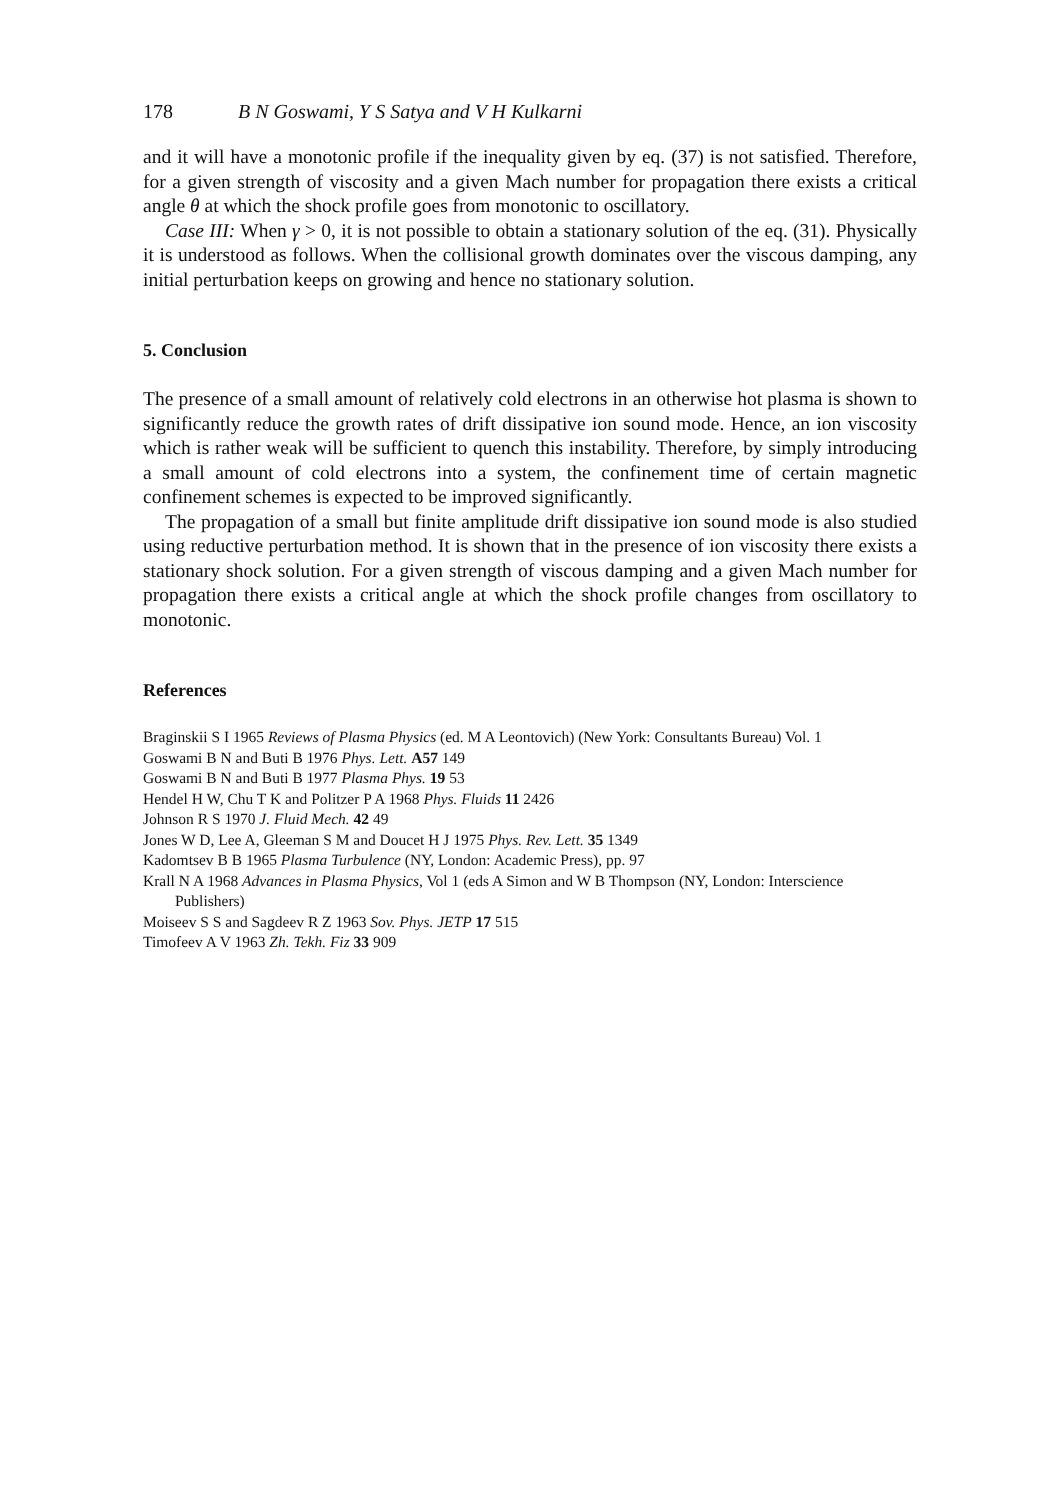178 B N Goswami, Y S Satya and V H Kulkarni
and it will have a monotonic profile if the inequality given by eq. (37) is not satisfied. Therefore, for a given strength of viscosity and a given Mach number for propagation there exists a critical angle θ at which the shock profile goes from monotonic to oscillatory.
Case III: When γ > 0, it is not possible to obtain a stationary solution of the eq. (31). Physically it is understood as follows. When the collisional growth dominates over the viscous damping, any initial perturbation keeps on growing and hence no stationary solution.
5. Conclusion
The presence of a small amount of relatively cold electrons in an otherwise hot plasma is shown to significantly reduce the growth rates of drift dissipative ion sound mode. Hence, an ion viscosity which is rather weak will be sufficient to quench this instability. Therefore, by simply introducing a small amount of cold electrons into a system, the confinement time of certain magnetic confinement schemes is expected to be improved significantly.
The propagation of a small but finite amplitude drift dissipative ion sound mode is also studied using reductive perturbation method. It is shown that in the presence of ion viscosity there exists a stationary shock solution. For a given strength of viscous damping and a given Mach number for propagation there exists a critical angle at which the shock profile changes from oscillatory to monotonic.
References
Braginskii S I 1965 Reviews of Plasma Physics (ed. M A Leontovich) (New York: Consultants Bureau) Vol. 1
Goswami B N and Buti B 1976 Phys. Lett. A57 149
Goswami B N and Buti B 1977 Plasma Phys. 19 53
Hendel H W, Chu T K and Politzer P A 1968 Phys. Fluids 11 2426
Johnson R S 1970 J. Fluid Mech. 42 49
Jones W D, Lee A, Gleeman S M and Doucet H J 1975 Phys. Rev. Lett. 35 1349
Kadomtsev B B 1965 Plasma Turbulence (NY, London: Academic Press), pp. 97
Krall N A 1968 Advances in Plasma Physics, Vol 1 (eds A Simon and W B Thompson (NY, London: Interscience Publishers)
Moiseev S S and Sagdeev R Z 1963 Sov. Phys. JETP 17 515
Timofeev A V 1963 Zh. Tekh. Fiz 33 909